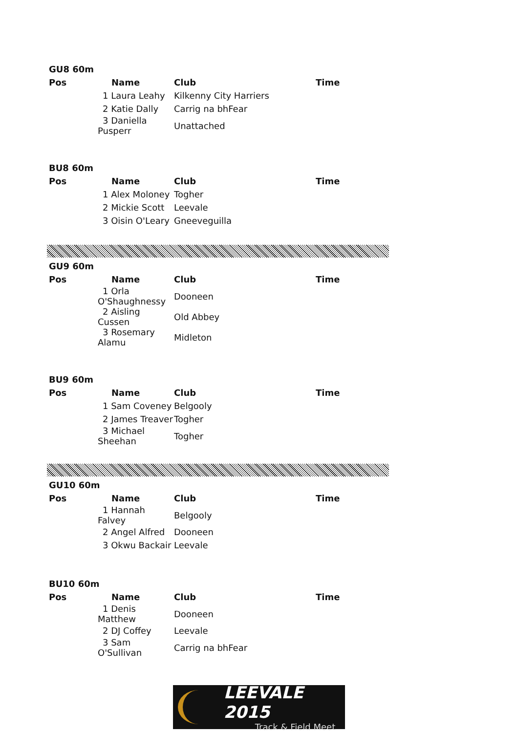| GU8 60m | | | |
| --- | --- | --- | --- |
| Pos | Name | Club | Time |
| | 1 Laura Leahy | Kilkenny City Harriers | |
| | 2 Katie Dally | Carrig na bhFear | |
| | 3 Daniella Pusperr | Unattached | |
| BU8 60m | | | |
| --- | --- | --- | --- |
| Pos | Name | Club | Time |
| | 1 Alex Moloney | Togher | |
| | 2 Mickie Scott | Leevale | |
| | 3 Oisin O'Leary | Gneeveguilla | |
| GU9 60m | | | |
| --- | --- | --- | --- |
| Pos | Name | Club | Time |
| | 1 Orla O'Shaughnessy | Dooneen | |
| | 2 Aisling Cussen | Old Abbey | |
| | 3 Rosemary Alamu | Midleton | |
| BU9 60m | | | |
| --- | --- | --- | --- |
| Pos | Name | Club | Time |
| | 1 Sam Coveney | Belgooly | |
| | 2 James Treaver | Togher | |
| | 3 Michael Sheehan | Togher | |
| GU10 60m | | | |
| --- | --- | --- | --- |
| Pos | Name | Club | Time |
| | 1 Hannah Falvey | Belgooly | |
| | 2 Angel Alfred | Dooneen | |
| | 3 Okwu Backair | Leevale | |
| BU10 60m | | | |
| --- | --- | --- | --- |
| Pos | Name | Club | Time |
| | 1 Denis Matthew | Dooneen | |
| | 2 DJ Coffey | Leevale | |
| | 3 Sam O'Sullivan | Carrig na bhFear | |
LEEVALE 2015
Track & Field Meet